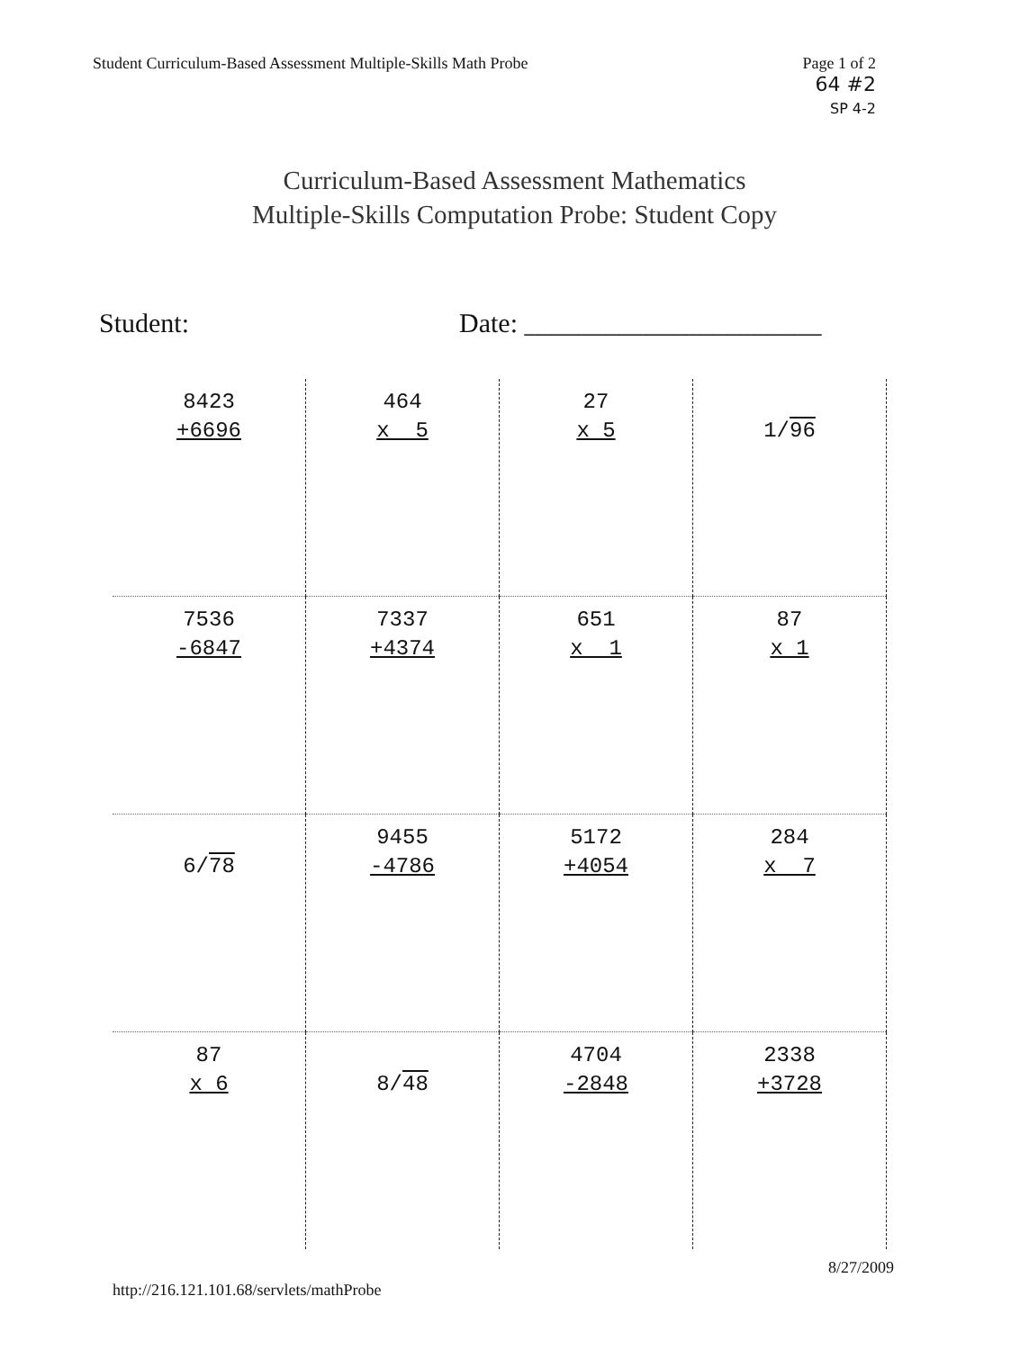Student Curriculum-Based Assessment Multiple-Skills Math Probe
Page 1 of 2
64 #2
SP 4-2
Curriculum-Based Assessment Mathematics
Multiple-Skills Computation Probe: Student Copy
Student: Date: ______________________
| 8423 +6696 | 464 x 5 | 27 x 5 | 1/ 96 |
| 7536 -6847 | 7337 +4374 | 651 x 1 | 87 x 1 |
| 6/ 78 | 9455 -4786 | 5172 +4054 | 284 x 7 |
| 87 x 6 | 8/ 48 | 4704 -2848 | 2338 +3728 |
http://216.121.101.68/servlets/mathProbe
8/27/2009